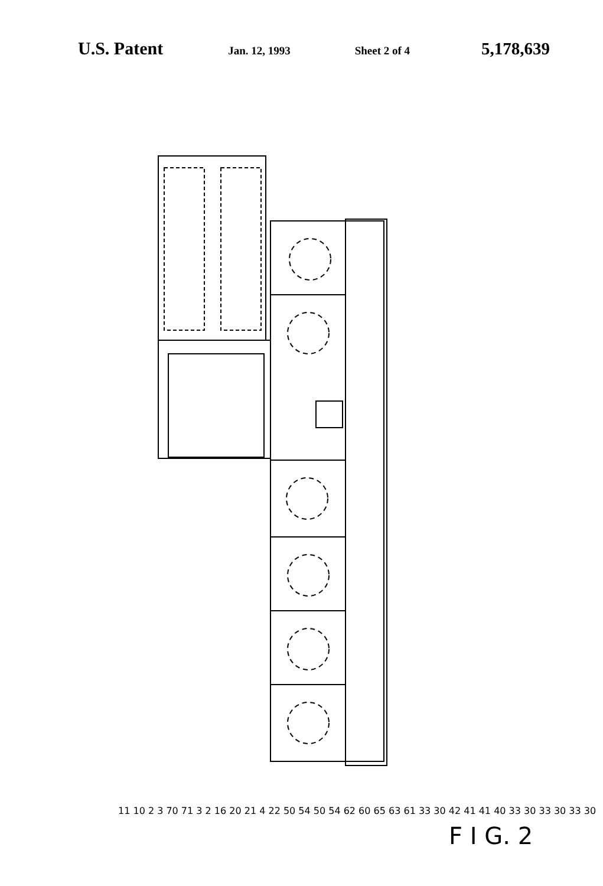U.S. Patent Jan. 12, 1993 Sheet 2 of 4 5,178,639
11 10 2 3 70 71 3 2 16 20 21 4 22 50 54 50 54 62 60 65 63 61 33 30 42 41 41 40 33 30 33 30 33 30
F I G. 2